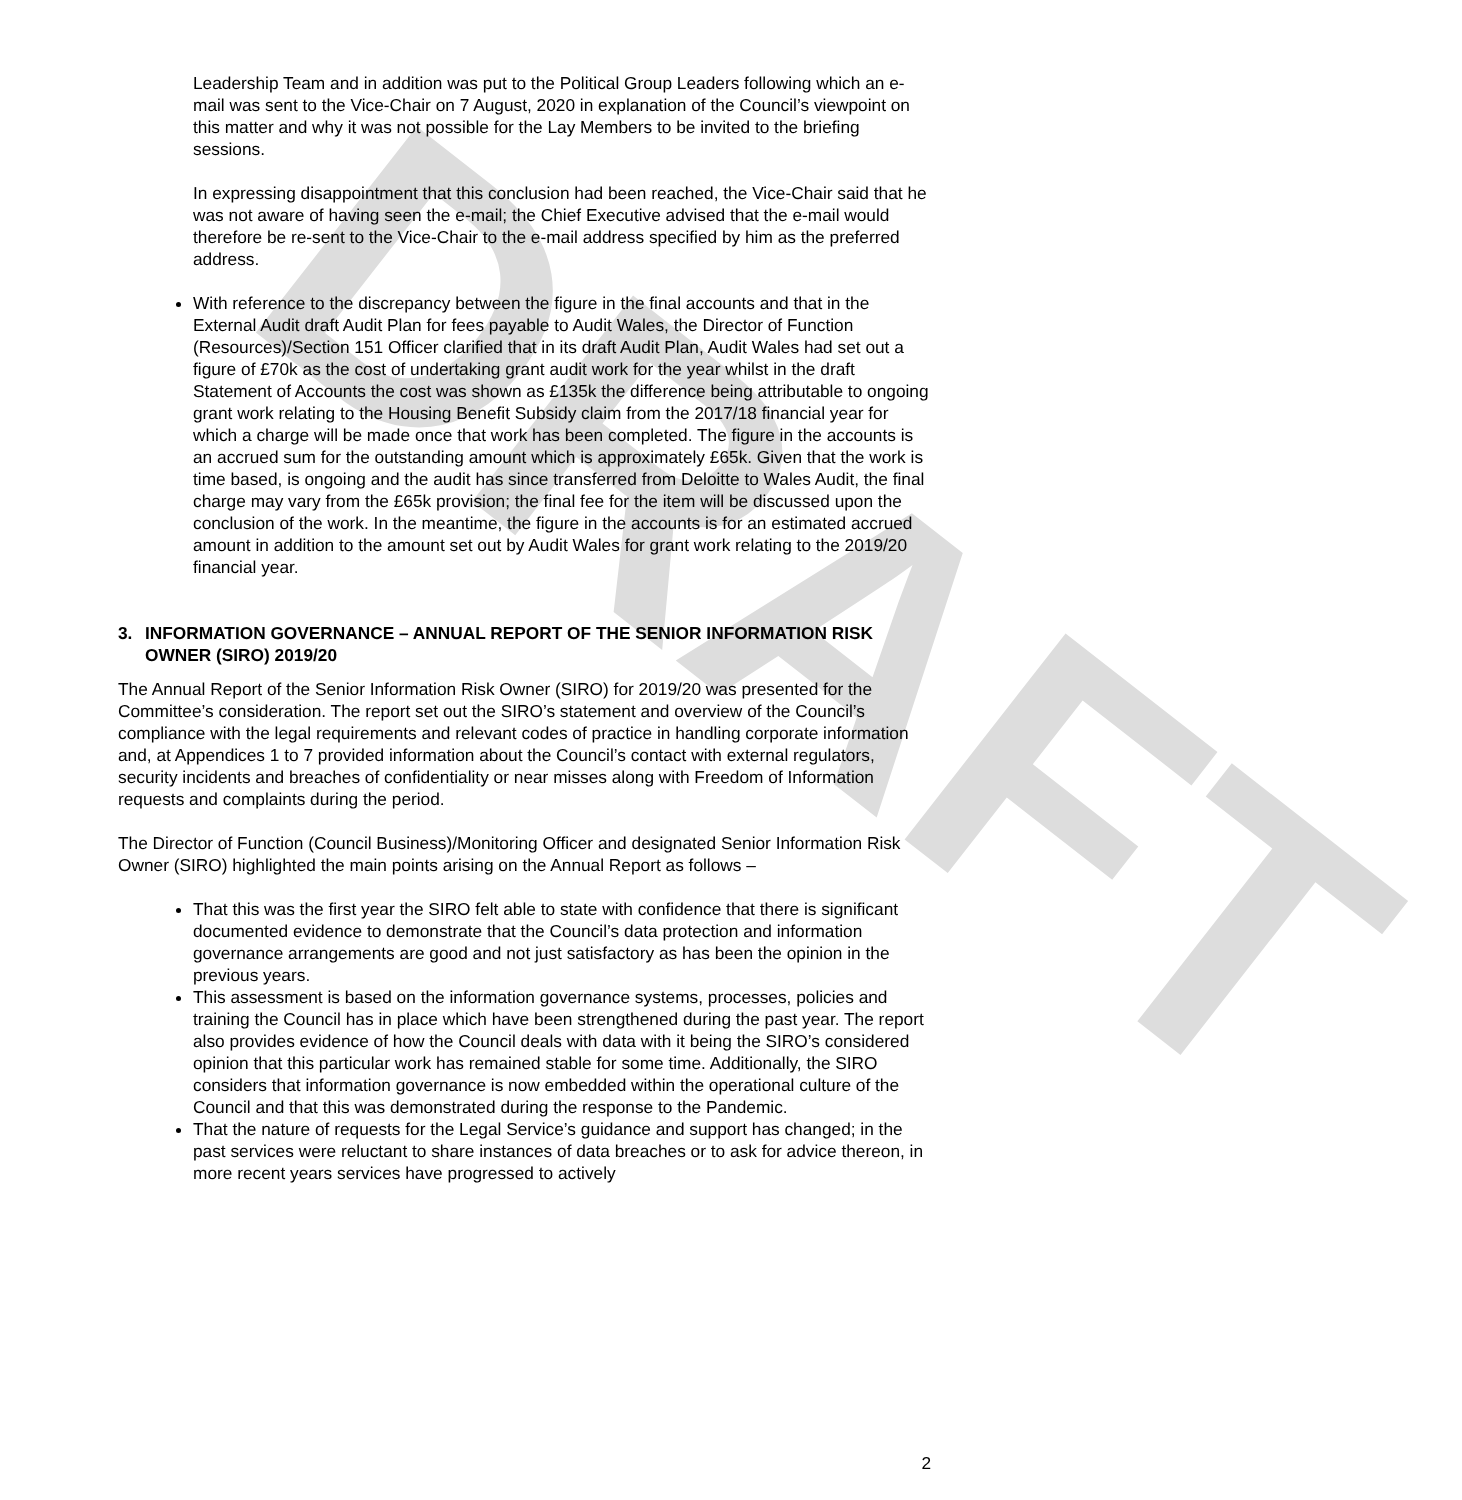DRAFT
Leadership Team and in addition was put to the Political Group Leaders following which an e-mail was sent to the Vice-Chair on 7 August, 2020 in explanation of the Council’s viewpoint on this matter and why it was not possible for the Lay Members to be invited to the briefing sessions.
In expressing disappointment that this conclusion had been reached, the Vice-Chair said that he was not aware of having seen the e-mail; the Chief Executive advised that the e-mail would therefore be re-sent to the Vice-Chair to the e-mail address specified by him as the preferred address.
With reference to the discrepancy between the figure in the final accounts and that in the External Audit draft Audit Plan for fees payable to Audit Wales, the Director of Function (Resources)/Section 151 Officer clarified that in its draft Audit Plan, Audit Wales had set out a figure of £70k as the cost of undertaking grant audit work for the year whilst in the draft Statement of Accounts the cost was shown as £135k the difference being attributable to ongoing grant work relating to the Housing Benefit Subsidy claim from the 2017/18 financial year for which a charge will be made once that work has been completed. The figure in the accounts is an accrued sum for the outstanding amount which is approximately £65k. Given that the work is time based, is ongoing and the audit has since transferred from Deloitte to Wales Audit, the final charge may vary from the £65k provision; the final fee for the item will be discussed upon the conclusion of the work. In the meantime, the figure in the accounts is for an estimated accrued amount in addition to the amount set out by Audit Wales for grant work relating to the 2019/20 financial year.
3. INFORMATION GOVERNANCE – ANNUAL REPORT OF THE SENIOR INFORMATION RISK OWNER (SIRO) 2019/20
The Annual Report of the Senior Information Risk Owner (SIRO) for 2019/20 was presented for the Committee’s consideration. The report set out the SIRO’s statement and overview of the Council’s compliance with the legal requirements and relevant codes of practice in handling corporate information and, at Appendices 1 to 7 provided information about the Council’s contact with external regulators, security incidents and breaches of confidentiality or near misses along with Freedom of Information requests and complaints during the period.
The Director of Function (Council Business)/Monitoring Officer and designated Senior Information Risk Owner (SIRO) highlighted the main points arising on the Annual Report as follows –
That this was the first year the SIRO felt able to state with confidence that there is significant documented evidence to demonstrate that the Council’s data protection and information governance arrangements are good and not just satisfactory as has been the opinion in the previous years.
This assessment is based on the information governance systems, processes, policies and training the Council has in place which have been strengthened during the past year. The report also provides evidence of how the Council deals with data with it being the SIRO’s considered opinion that this particular work has remained stable for some time. Additionally, the SIRO considers that information governance is now embedded within the operational culture of the Council and that this was demonstrated during the response to the Pandemic.
That the nature of requests for the Legal Service’s guidance and support has changed; in the past services were reluctant to share instances of data breaches or to ask for advice thereon, in more recent years services have progressed to actively
2